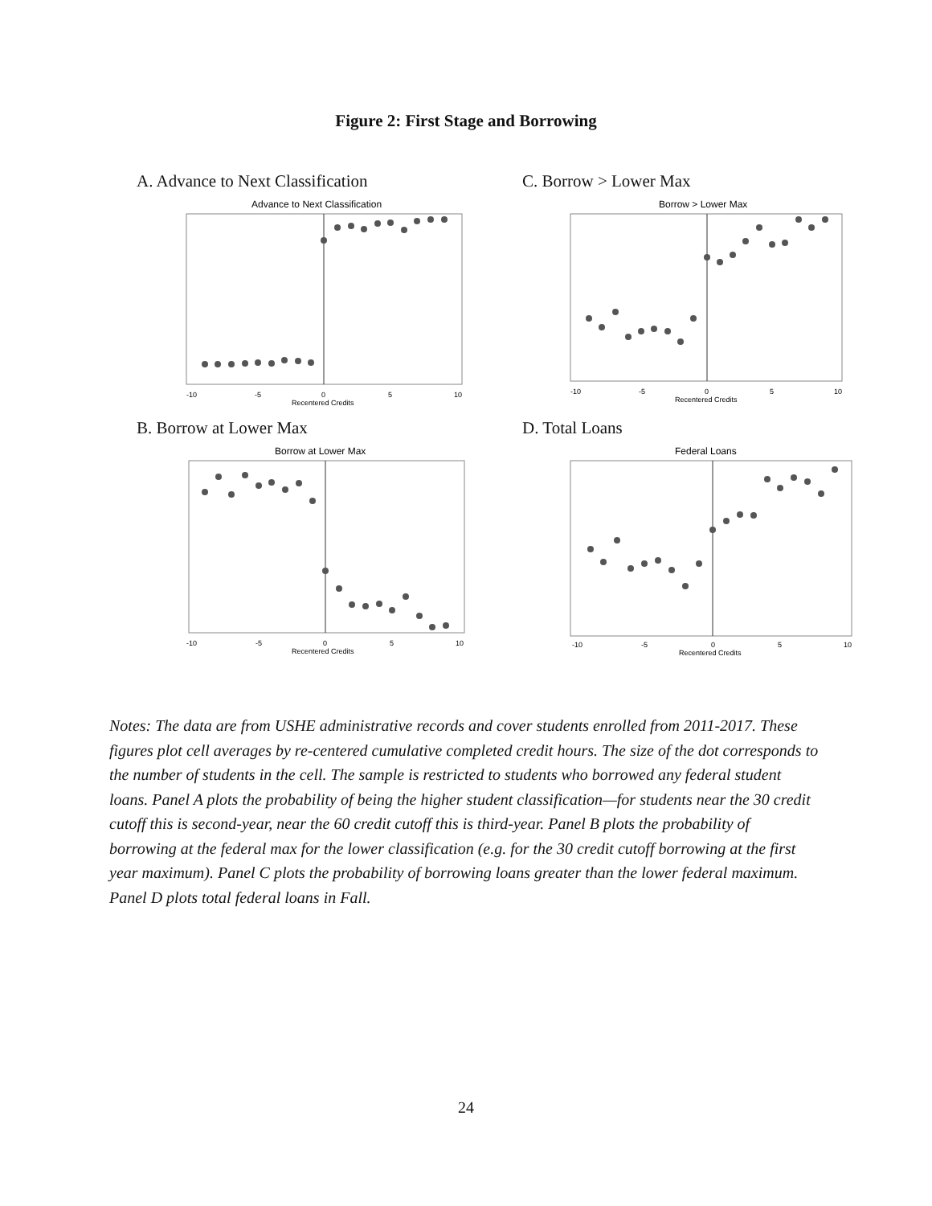Figure 2: First Stage and Borrowing
A. Advance to Next Classification
Advance to Next Classification
-10
-5
0
5
10
Recentered Credits
C. Borrow > Lower Max
Borrow > Lower Max
-10
-5
0
5
10
Recentered Credits
B. Borrow at Lower Max
Borrow at Lower Max
-10
-5
0
5
10
Recentered Credits
D. Total Loans
Federal Loans
-10
-5
0
5
10
Recentered Credits
Notes: The data are from USHE administrative records and cover students enrolled from 2011-2017. These figures plot cell averages by re-centered cumulative completed credit hours. The size of the dot corresponds to the number of students in the cell. The sample is restricted to students who borrowed any federal student loans. Panel A plots the probability of being the higher student classification—for students near the 30 credit cutoff this is second-year, near the 60 credit cutoff this is third-year. Panel B plots the probability of borrowing at the federal max for the lower classification (e.g. for the 30 credit cutoff borrowing at the first year maximum). Panel C plots the probability of borrowing loans greater than the lower federal maximum. Panel D plots total federal loans in Fall.
24